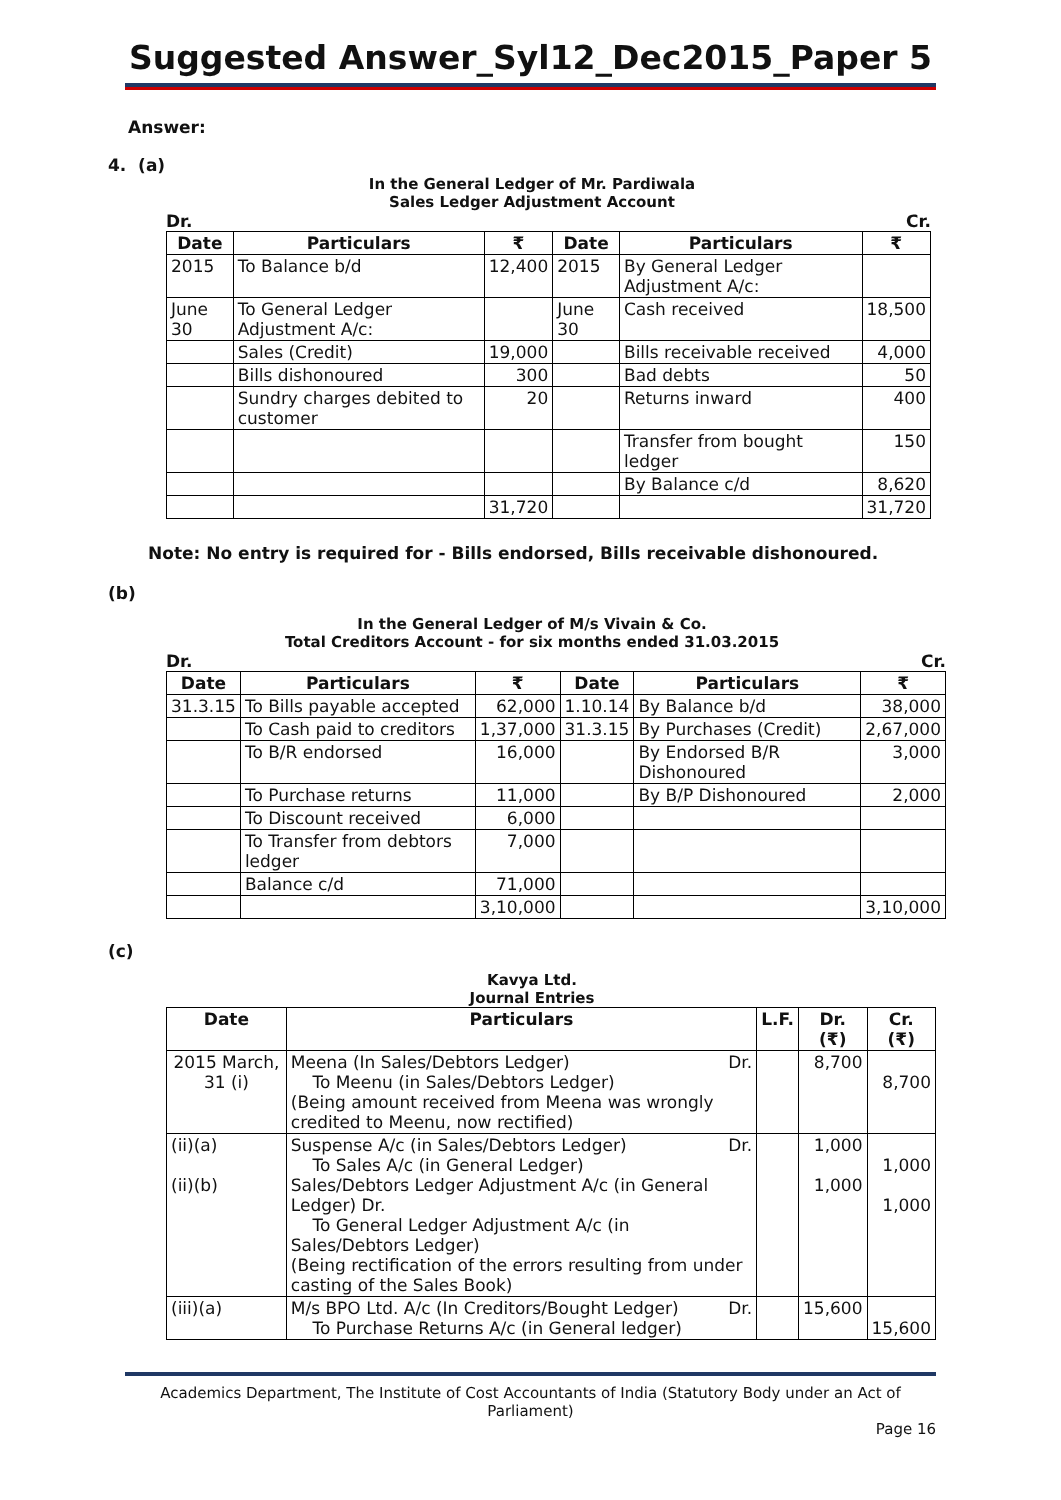Suggested Answer_Syl12_Dec2015_Paper 5
Answer:
4. (a)
In the General Ledger of Mr. Pardiwala
Sales Ledger Adjustment Account
Dr. Cr.
| Date | Particulars | ₹ | Date | Particulars | ₹ |
| --- | --- | --- | --- | --- | --- |
| 2015 | To Balance b/d | 12,400 | 2015 | By General Ledger Adjustment A/c: | |
| June 30 | To General Ledger Adjustment A/c: | | June 30 | Cash received | 18,500 |
| | Sales (Credit) | 19,000 | | Bills receivable received | 4,000 |
| | Bills dishonoured | 300 | | Bad debts | 50 |
| | Sundry charges debited to customer | 20 | | Returns inward | 400 |
| | | | | Transfer from bought ledger | 150 |
| | | | | By Balance c/d | 8,620 |
| | | 31,720 | | | 31,720 |
Note: No entry is required for - Bills endorsed, Bills receivable dishonoured.
(b)
In the General Ledger of M/s Vivain & Co.
Total Creditors Account - for six months ended 31.03.2015
Dr. Cr.
| Date | Particulars | ₹ | Date | Particulars | ₹ |
| --- | --- | --- | --- | --- | --- |
| 31.3.15 | To Bills payable accepted | 62,000 | 1.10.14 | By Balance b/d | 38,000 |
| | To Cash paid to creditors | 1,37,000 | 31.3.15 | By Purchases (Credit) | 2,67,000 |
| | To B/R endorsed | 16,000 | | By Endorsed B/R Dishonoured | 3,000 |
| | To Purchase returns | 11,000 | | By B/P Dishonoured | 2,000 |
| | To Discount received | 6,000 | | | |
| | To Transfer from debtors ledger | 7,000 | | | |
| | Balance c/d | 71,000 | | | |
| | | 3,10,000 | | | 3,10,000 |
(c)
Kavya Ltd.
Journal Entries
| Date | Particulars | L.F. | Dr. (₹) | Cr. (₹) |
| --- | --- | --- | --- | --- |
| 2015 March, 31 (i) | Meena (In Sales/Debtors Ledger) Dr. To Meenu (in Sales/Debtors Ledger) (Being amount received from Meena was wrongly credited to Meenu, now rectified) | | 8,700 | 8,700 |
| (ii)(a) (ii)(b) | Suspense A/c (in Sales/Debtors Ledger) Dr. To Sales A/c (in General Ledger) Sales/Debtors Ledger Adjustment A/c (in General Ledger) Dr. To General Ledger Adjustment A/c (in Sales/Debtors Ledger) (Being rectification of the errors resulting from under casting of the Sales Book) | | 1,000 1,000 | 1,000 1,000 |
| (iii)(a) | M/s BPO Ltd. A/c (In Creditors/Bought Ledger) Dr. To Purchase Returns A/c (in General ledger) | | 15,600 | 15,600 |
Academics Department, The Institute of Cost Accountants of India (Statutory Body under an Act of Parliament)
Page 16